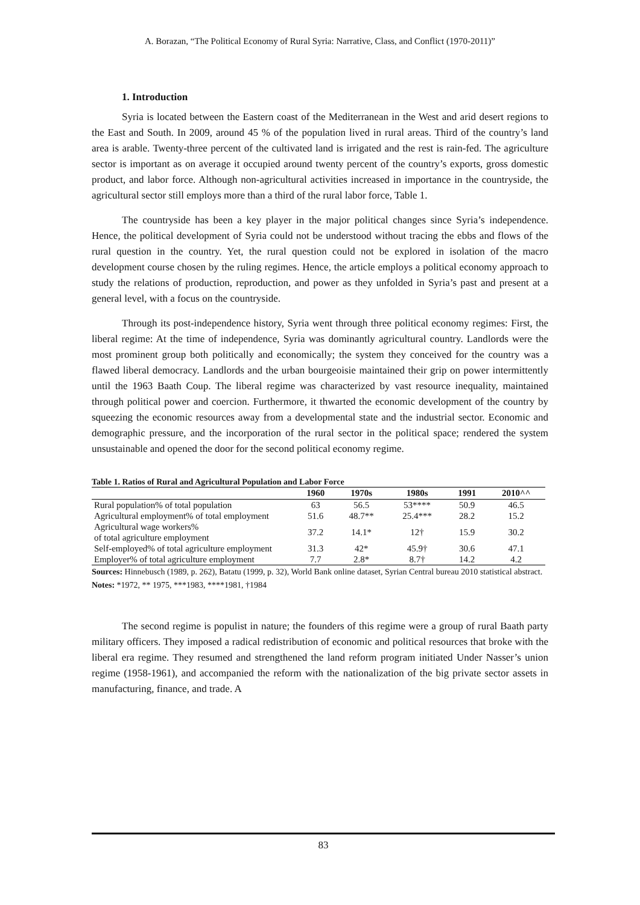A. Borazan, “The Political Economy of Rural Syria: Narrative, Class, and Conflict (1970-2011)”
1. Introduction
Syria is located between the Eastern coast of the Mediterranean in the West and arid desert regions to the East and South. In 2009, around 45 % of the population lived in rural areas. Third of the country’s land area is arable. Twenty-three percent of the cultivated land is irrigated and the rest is rain-fed. The agriculture sector is important as on average it occupied around twenty percent of the country’s exports, gross domestic product, and labor force. Although non-agricultural activities increased in importance in the countryside, the agricultural sector still employs more than a third of the rural labor force, Table 1.
The countryside has been a key player in the major political changes since Syria’s independence. Hence, the political development of Syria could not be understood without tracing the ebbs and flows of the rural question in the country. Yet, the rural question could not be explored in isolation of the macro development course chosen by the ruling regimes. Hence, the article employs a political economy approach to study the relations of production, reproduction, and power as they unfolded in Syria’s past and present at a general level, with a focus on the countryside.
Through its post-independence history, Syria went through three political economy regimes: First, the liberal regime: At the time of independence, Syria was dominantly agricultural country. Landlords were the most prominent group both politically and economically; the system they conceived for the country was a flawed liberal democracy. Landlords and the urban bourgeoisie maintained their grip on power intermittently until the 1963 Baath Coup. The liberal regime was characterized by vast resource inequality, maintained through political power and coercion. Furthermore, it thwarted the economic development of the country by squeezing the economic resources away from a developmental state and the industrial sector. Economic and demographic pressure, and the incorporation of the rural sector in the political space; rendered the system unsustainable and opened the door for the second political economy regime.
Table 1. Ratios of Rural and Agricultural Population and Labor Force
| | 1960 | 1970s | 1980s | 1991 | 2010^^ |
| --- | --- | --- | --- | --- | --- |
| Rural population% of total population | 63 | 56.5 | 53**** | 50.9 | 46.5 |
| Agricultural employment% of total employment | 51.6 | 48.7** | 25.4*** | 28.2 | 15.2 |
| Agricultural wage workers% of total agriculture employment | 37.2 | 14.1* | 12† | 15.9 | 30.2 |
| Self-employed% of total agriculture employment | 31.3 | 42* | 45.9† | 30.6 | 47.1 |
| Employer% of total agriculture employment | 7.7 | 2.8* | 8.7† | 14.2 | 4.2 |
Sources: Hinnebusch (1989, p. 262), Batatu (1999, p. 32), World Bank online dataset, Syrian Central bureau 2010 statistical abstract.
Notes: *1972, ** 1975, ***1983, ****1981, †1984
The second regime is populist in nature; the founders of this regime were a group of rural Baath party military officers. They imposed a radical redistribution of economic and political resources that broke with the liberal era regime. They resumed and strengthened the land reform program initiated Under Nasser’s union regime (1958-1961), and accompanied the reform with the nationalization of the big private sector assets in manufacturing, finance, and trade. A
83